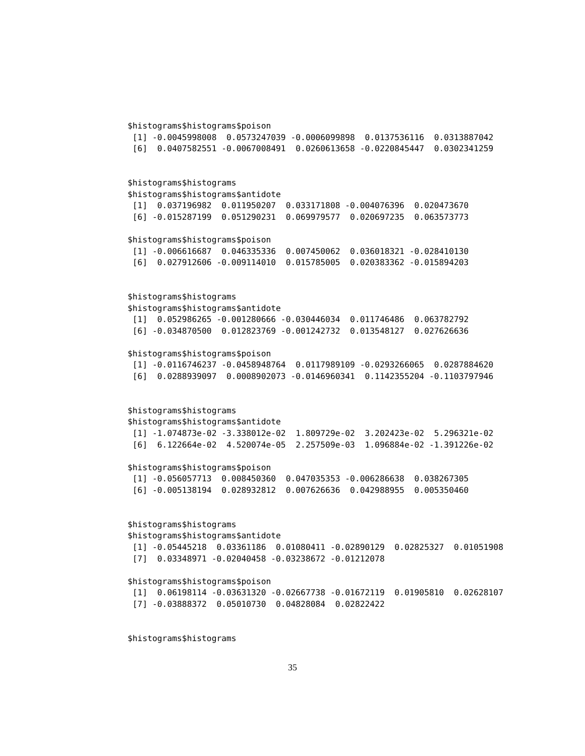$histograms$histograms$poison
 [1] -0.0045998008  0.0573247039 -0.0006099898  0.0137536116  0.0313887042
 [6]  0.0407582551 -0.0067008491  0.0260613658 -0.0220845447  0.0302341259


$histograms$histograms
$histograms$histograms$antidote
 [1]  0.037196982  0.011950207  0.033171808 -0.004076396  0.020473670
 [6] -0.015287199  0.051290231  0.069979577  0.020697235  0.063573773

$histograms$histograms$poison
 [1] -0.006616687  0.046335336  0.007450062  0.036018321 -0.028410130
 [6]  0.027912606 -0.009114010  0.015785005  0.020383362 -0.015894203


$histograms$histograms
$histograms$histograms$antidote
 [1]  0.052986265 -0.001280666 -0.030446034  0.011746486  0.063782792
 [6] -0.034870500  0.012823769 -0.001242732  0.013548127  0.027626636

$histograms$histograms$poison
 [1] -0.0116746237 -0.0458948764  0.0117989109 -0.0293266065  0.0287884620
 [6]  0.0288939097  0.0008902073 -0.0146960341  0.1142355204 -0.1103797946


$histograms$histograms
$histograms$histograms$antidote
 [1] -1.074873e-02 -3.338012e-02  1.809729e-02  3.202423e-02  5.296321e-02
 [6]  6.122664e-02  4.520074e-05  2.257509e-03  1.096884e-02 -1.391226e-02

$histograms$histograms$poison
 [1] -0.056057713  0.008450360  0.047035353 -0.006286638  0.038267305
 [6] -0.005138194  0.028932812  0.007626636  0.042988955  0.005350460


$histograms$histograms
$histograms$histograms$antidote
 [1] -0.05445218  0.03361186  0.01080411 -0.02890129  0.02825327  0.01051908
 [7]  0.03348971 -0.02040458 -0.03238672 -0.01212078

$histograms$histograms$poison
 [1]  0.06198114 -0.03631320 -0.02667738 -0.01672119  0.01905810  0.02628107
 [7] -0.03888372  0.05010730  0.04828084  0.02822422


$histograms$histograms
35